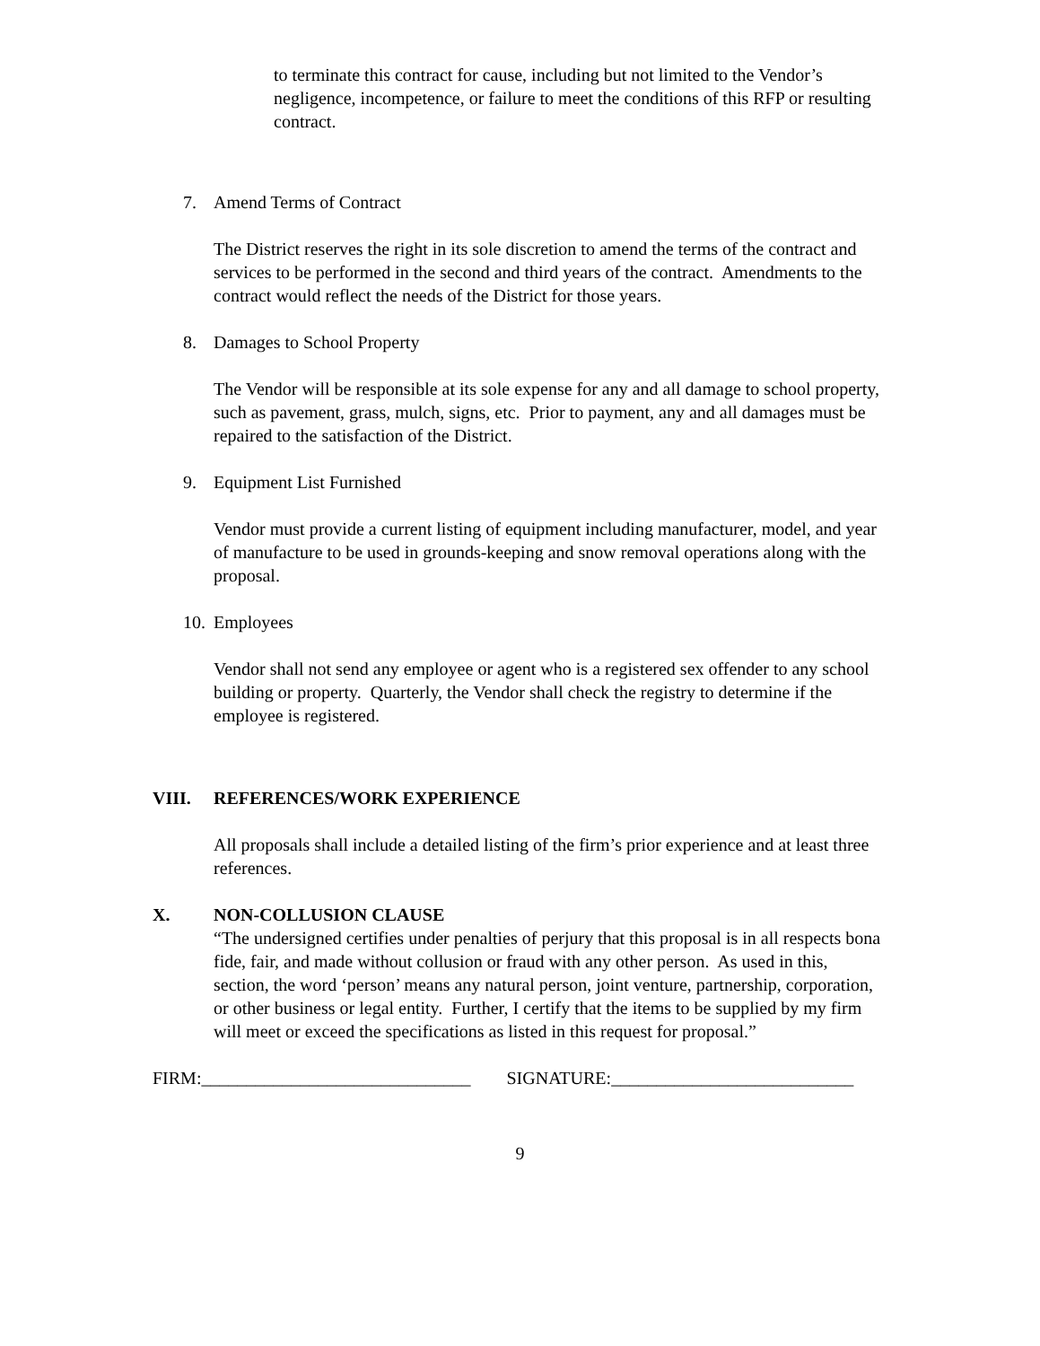to terminate this contract for cause, including but not limited to the Vendor’s negligence, incompetence, or failure to meet the conditions of this RFP or resulting contract.
7. Amend Terms of Contract
The District reserves the right in its sole discretion to amend the terms of the contract and services to be performed in the second and third years of the contract. Amendments to the contract would reflect the needs of the District for those years.
8. Damages to School Property
The Vendor will be responsible at its sole expense for any and all damage to school property, such as pavement, grass, mulch, signs, etc. Prior to payment, any and all damages must be repaired to the satisfaction of the District.
9. Equipment List Furnished
Vendor must provide a current listing of equipment including manufacturer, model, and year of manufacture to be used in grounds-keeping and snow removal operations along with the proposal.
10. Employees
Vendor shall not send any employee or agent who is a registered sex offender to any school building or property. Quarterly, the Vendor shall check the registry to determine if the employee is registered.
VIII. REFERENCES/WORK EXPERIENCE
All proposals shall include a detailed listing of the firm’s prior experience and at least three references.
X. NON-COLLUSION CLAUSE
“The undersigned certifies under penalties of perjury that this proposal is in all respects bona fide, fair, and made without collusion or fraud with any other person. As used in this, section, the word ‘person’ means any natural person, joint venture, partnership, corporation, or other business or legal entity. Further, I certify that the items to be supplied by my firm will meet or exceed the specifications as listed in this request for proposal.”
FIRM:______________________________ SIGNATURE:___________________________
9